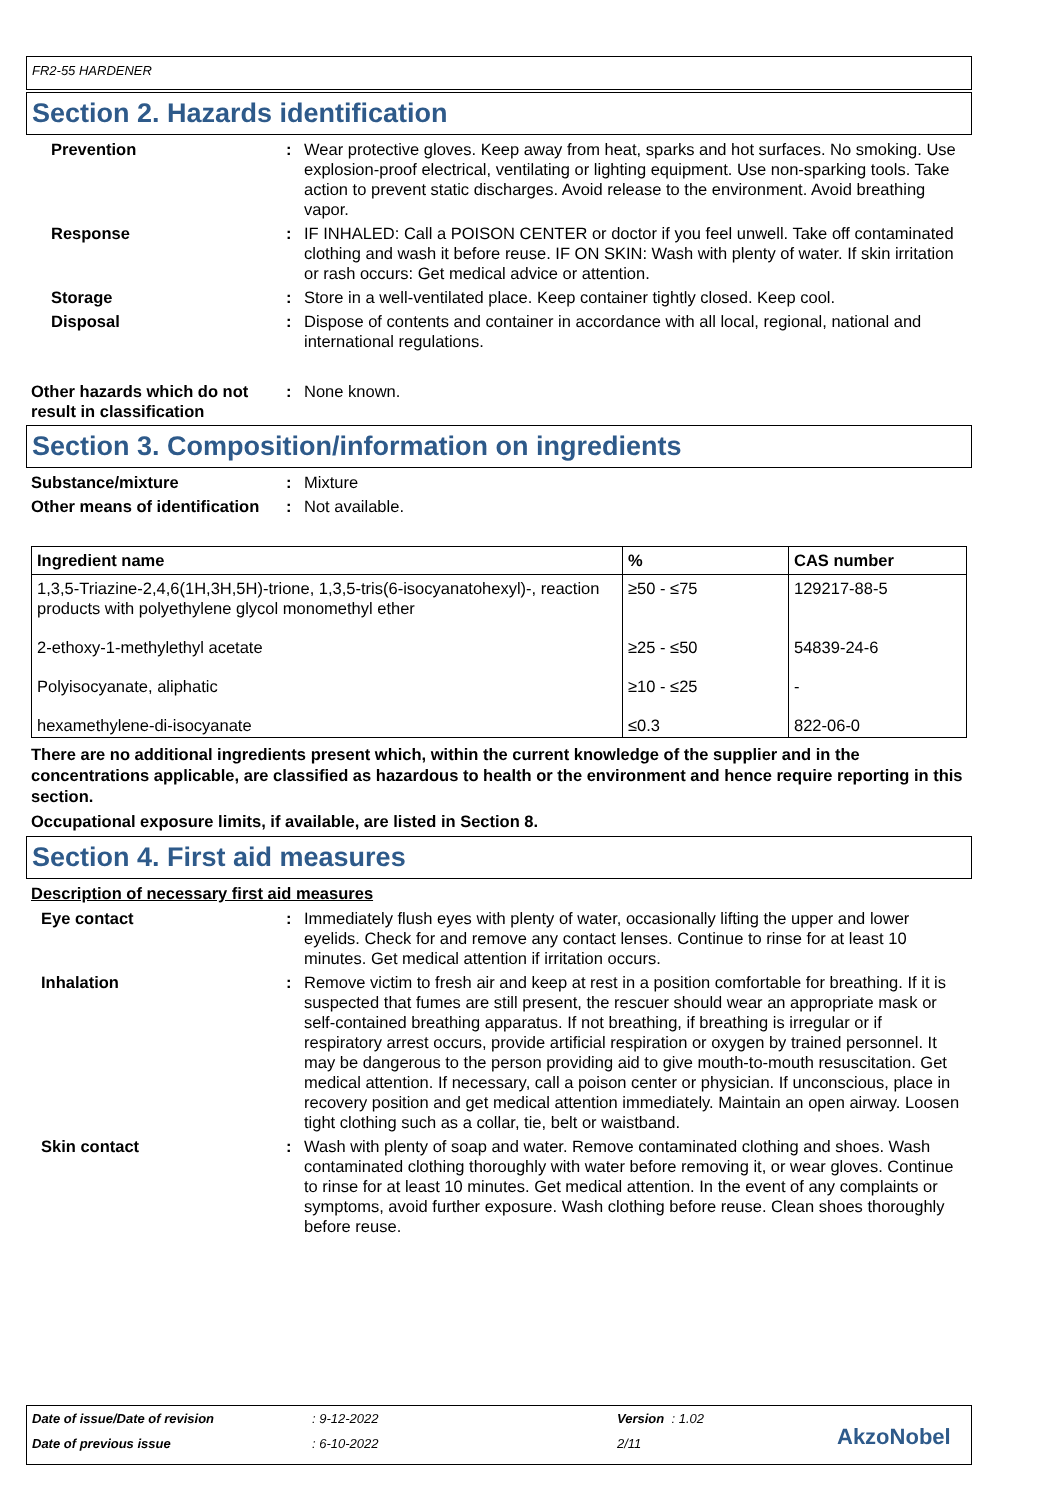FR2-55 HARDENER
Section 2. Hazards identification
Prevention : Wear protective gloves. Keep away from heat, sparks and hot surfaces. No smoking. Use explosion-proof electrical, ventilating or lighting equipment. Use non-sparking tools. Take action to prevent static discharges. Avoid release to the environment. Avoid breathing vapor.
Response : IF INHALED: Call a POISON CENTER or doctor if you feel unwell. Take off contaminated clothing and wash it before reuse. IF ON SKIN: Wash with plenty of water. If skin irritation or rash occurs: Get medical advice or attention.
Storage : Store in a well-ventilated place. Keep container tightly closed. Keep cool.
Disposal : Dispose of contents and container in accordance with all local, regional, national and international regulations.
Other hazards which do not result in classification
: None known.
Section 3. Composition/information on ingredients
Substance/mixture : Mixture
Other means of identification
: Not available.
| Ingredient name | % | CAS number |
| --- | --- | --- |
| 1,3,5-Triazine-2,4,6(1H,3H,5H)-trione, 1,3,5-tris(6-isocyanatohexyl)-, reaction products with polyethylene glycol monomethyl ether | ≥50 - ≤75 | 129217-88-5 |
| 2-ethoxy-1-methylethyl acetate | ≥25 - ≤50 | 54839-24-6 |
| Polyisocyanate, aliphatic | ≥10 - ≤25 | - |
| hexamethylene-di-isocyanate | ≤0.3 | 822-06-0 |
There are no additional ingredients present which, within the current knowledge of the supplier and in the concentrations applicable, are classified as hazardous to health or the environment and hence require reporting in this section.
Occupational exposure limits, if available, are listed in Section 8.
Section 4. First aid measures
Description of necessary first aid measures
Eye contact : Immediately flush eyes with plenty of water, occasionally lifting the upper and lower eyelids. Check for and remove any contact lenses. Continue to rinse for at least 10 minutes. Get medical attention if irritation occurs.
Inhalation : Remove victim to fresh air and keep at rest in a position comfortable for breathing. If it is suspected that fumes are still present, the rescuer should wear an appropriate mask or self-contained breathing apparatus. If not breathing, if breathing is irregular or if respiratory arrest occurs, provide artificial respiration or oxygen by trained personnel. It may be dangerous to the person providing aid to give mouth-to-mouth resuscitation. Get medical attention. If necessary, call a poison center or physician. If unconscious, place in recovery position and get medical attention immediately. Maintain an open airway. Loosen tight clothing such as a collar, tie, belt or waistband.
Skin contact : Wash with plenty of soap and water. Remove contaminated clothing and shoes. Wash contaminated clothing thoroughly with water before removing it, or wear gloves. Continue to rinse for at least 10 minutes. Get medical attention. In the event of any complaints or symptoms, avoid further exposure. Wash clothing before reuse. Clean shoes thoroughly before reuse.
Date of issue/Date of revision : 9-12-2022 Version : 1.02
Date of previous issue : 6-10-2022 2/11 AkzoNobel